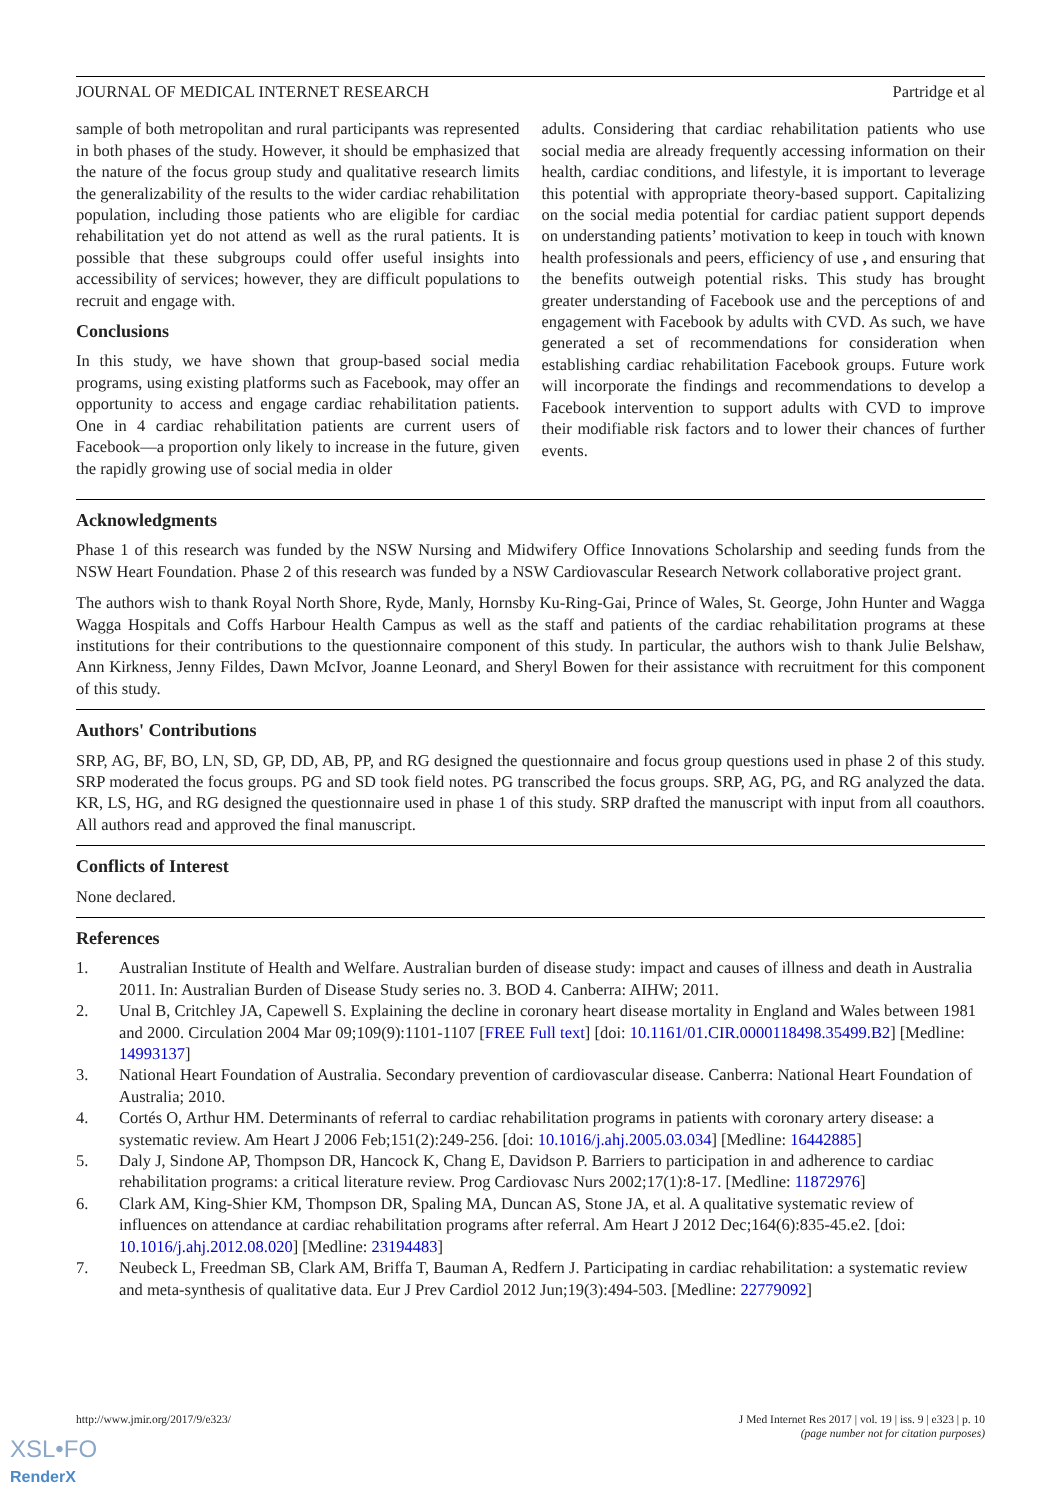JOURNAL OF MEDICAL INTERNET RESEARCH Partridge et al
sample of both metropolitan and rural participants was represented in both phases of the study. However, it should be emphasized that the nature of the focus group study and qualitative research limits the generalizability of the results to the wider cardiac rehabilitation population, including those patients who are eligible for cardiac rehabilitation yet do not attend as well as the rural patients. It is possible that these subgroups could offer useful insights into accessibility of services; however, they are difficult populations to recruit and engage with.
Conclusions
In this study, we have shown that group-based social media programs, using existing platforms such as Facebook, may offer an opportunity to access and engage cardiac rehabilitation patients. One in 4 cardiac rehabilitation patients are current users of Facebook—a proportion only likely to increase in the future, given the rapidly growing use of social media in older
adults. Considering that cardiac rehabilitation patients who use social media are already frequently accessing information on their health, cardiac conditions, and lifestyle, it is important to leverage this potential with appropriate theory-based support. Capitalizing on the social media potential for cardiac patient support depends on understanding patients’ motivation to keep in touch with known health professionals and peers, efficiency of use , and ensuring that the benefits outweigh potential risks. This study has brought greater understanding of Facebook use and the perceptions of and engagement with Facebook by adults with CVD. As such, we have generated a set of recommendations for consideration when establishing cardiac rehabilitation Facebook groups. Future work will incorporate the findings and recommendations to develop a Facebook intervention to support adults with CVD to improve their modifiable risk factors and to lower their chances of further events.
Acknowledgments
Phase 1 of this research was funded by the NSW Nursing and Midwifery Office Innovations Scholarship and seeding funds from the NSW Heart Foundation. Phase 2 of this research was funded by a NSW Cardiovascular Research Network collaborative project grant.
The authors wish to thank Royal North Shore, Ryde, Manly, Hornsby Ku-Ring-Gai, Prince of Wales, St. George, John Hunter and Wagga Wagga Hospitals and Coffs Harbour Health Campus as well as the staff and patients of the cardiac rehabilitation programs at these institutions for their contributions to the questionnaire component of this study. In particular, the authors wish to thank Julie Belshaw, Ann Kirkness, Jenny Fildes, Dawn McIvor, Joanne Leonard, and Sheryl Bowen for their assistance with recruitment for this component of this study.
Authors' Contributions
SRP, AG, BF, BO, LN, SD, GP, DD, AB, PP, and RG designed the questionnaire and focus group questions used in phase 2 of this study. SRP moderated the focus groups. PG and SD took field notes. PG transcribed the focus groups. SRP, AG, PG, and RG analyzed the data. KR, LS, HG, and RG designed the questionnaire used in phase 1 of this study. SRP drafted the manuscript with input from all coauthors. All authors read and approved the final manuscript.
Conflicts of Interest
None declared.
References
1. Australian Institute of Health and Welfare. Australian burden of disease study: impact and causes of illness and death in Australia 2011. In: Australian Burden of Disease Study series no. 3. BOD 4. Canberra: AIHW; 2011.
2. Unal B, Critchley JA, Capewell S. Explaining the decline in coronary heart disease mortality in England and Wales between 1981 and 2000. Circulation 2004 Mar 09;109(9):1101-1107 [FREE Full text] [doi: 10.1161/01.CIR.0000118498.35499.B2] [Medline: 14993137]
3. National Heart Foundation of Australia. Secondary prevention of cardiovascular disease. Canberra: National Heart Foundation of Australia; 2010.
4. Cortés O, Arthur HM. Determinants of referral to cardiac rehabilitation programs in patients with coronary artery disease: a systematic review. Am Heart J 2006 Feb;151(2):249-256. [doi: 10.1016/j.ahj.2005.03.034] [Medline: 16442885]
5. Daly J, Sindone AP, Thompson DR, Hancock K, Chang E, Davidson P. Barriers to participation in and adherence to cardiac rehabilitation programs: a critical literature review. Prog Cardiovasc Nurs 2002;17(1):8-17. [Medline: 11872976]
6. Clark AM, King-Shier KM, Thompson DR, Spaling MA, Duncan AS, Stone JA, et al. A qualitative systematic review of influences on attendance at cardiac rehabilitation programs after referral. Am Heart J 2012 Dec;164(6):835-45.e2. [doi: 10.1016/j.ahj.2012.08.020] [Medline: 23194483]
7. Neubeck L, Freedman SB, Clark AM, Briffa T, Bauman A, Redfern J. Participating in cardiac rehabilitation: a systematic review and meta-synthesis of qualitative data. Eur J Prev Cardiol 2012 Jun;19(3):494-503. [Medline: 22779092]
http://www.jmir.org/2017/9/e323/ J Med Internet Res 2017 | vol. 19 | iss. 9 | e323 | p. 10
(page number not for citation purposes)
XSL•FO
RenderX